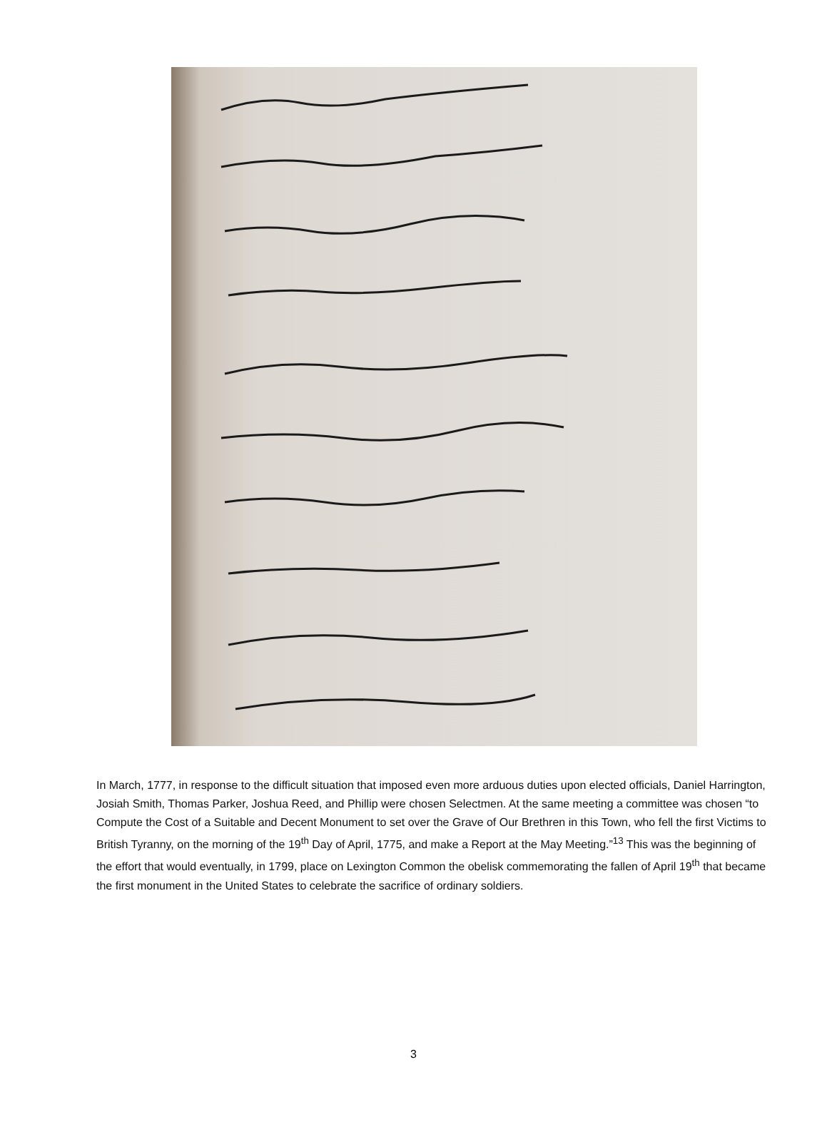In March, 1777, in response to the difficult situation that imposed even more arduous duties upon elected officials, Daniel Harrington, Josiah Smith, Thomas Parker, Joshua Reed, and Phillip were chosen Selectmen. At the same meeting a committee was chosen “to Compute the Cost of a Suitable and Decent Monument to set over the Grave of Our Brethren in this Town, who fell the first Victims to British Tyranny, on the morning of the 19<sup>th</sup> Day of April, 1775, and make a Report at the May Meeting.”<sup>13</sup> This was the beginning of the effort that would eventually, in 1799, place on Lexington Common the obelisk commemorating the fallen of April 19<sup>th</sup> that became the first monument in the United States to celebrate the sacrifice of ordinary soldiers.
3